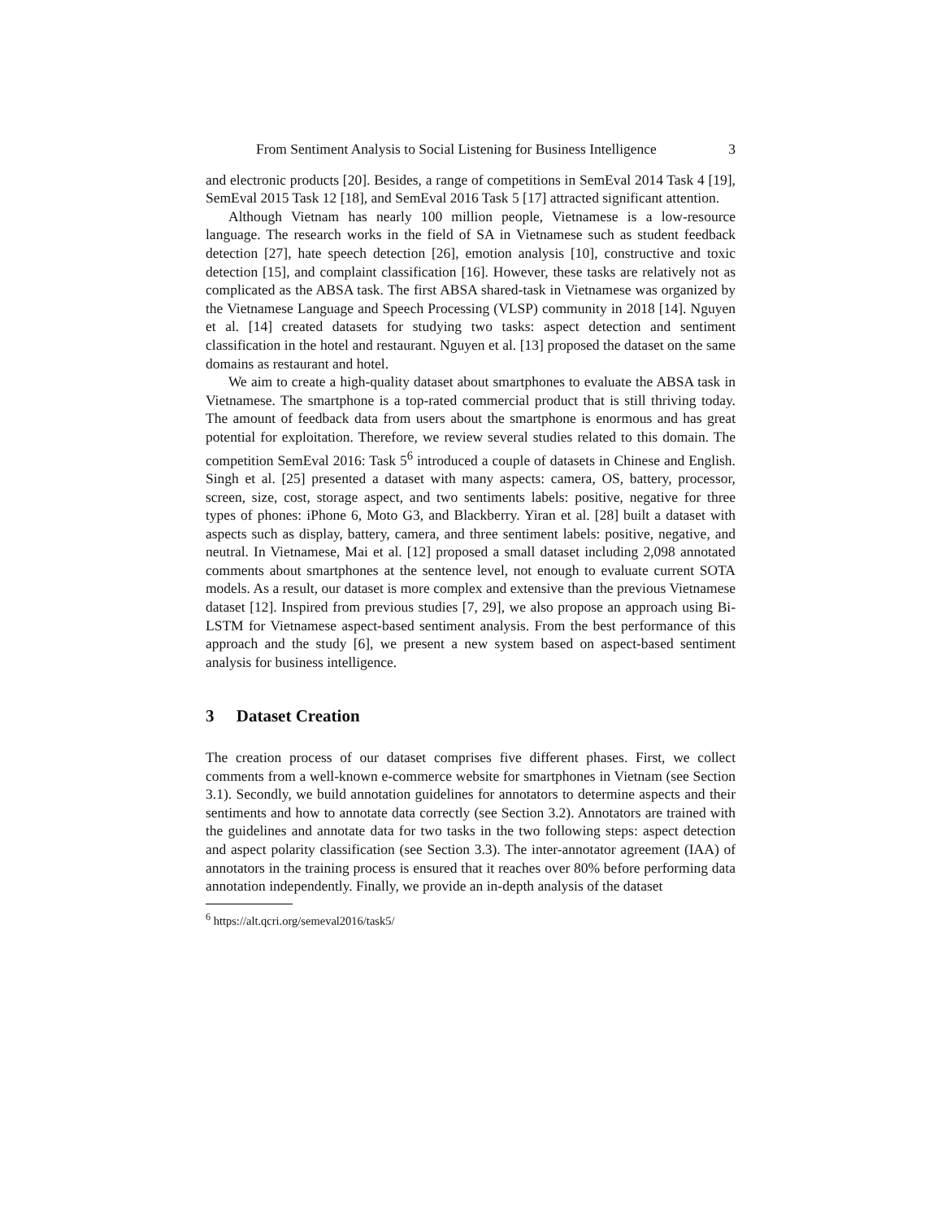From Sentiment Analysis to Social Listening for Business Intelligence 3
and electronic products [20]. Besides, a range of competitions in SemEval 2014 Task 4 [19], SemEval 2015 Task 12 [18], and SemEval 2016 Task 5 [17] attracted significant attention.
Although Vietnam has nearly 100 million people, Vietnamese is a low-resource language. The research works in the field of SA in Vietnamese such as student feedback detection [27], hate speech detection [26], emotion analysis [10], constructive and toxic detection [15], and complaint classification [16]. However, these tasks are relatively not as complicated as the ABSA task. The first ABSA shared-task in Vietnamese was organized by the Vietnamese Language and Speech Processing (VLSP) community in 2018 [14]. Nguyen et al. [14] created datasets for studying two tasks: aspect detection and sentiment classification in the hotel and restaurant. Nguyen et al. [13] proposed the dataset on the same domains as restaurant and hotel.
We aim to create a high-quality dataset about smartphones to evaluate the ABSA task in Vietnamese. The smartphone is a top-rated commercial product that is still thriving today. The amount of feedback data from users about the smartphone is enormous and has great potential for exploitation. Therefore, we review several studies related to this domain. The competition SemEval 2016: Task 5<sup>6</sup> introduced a couple of datasets in Chinese and English. Singh et al. [25] presented a dataset with many aspects: camera, OS, battery, processor, screen, size, cost, storage aspect, and two sentiments labels: positive, negative for three types of phones: iPhone 6, Moto G3, and Blackberry. Yiran et al. [28] built a dataset with aspects such as display, battery, camera, and three sentiment labels: positive, negative, and neutral. In Vietnamese, Mai et al. [12] proposed a small dataset including 2,098 annotated comments about smartphones at the sentence level, not enough to evaluate current SOTA models. As a result, our dataset is more complex and extensive than the previous Vietnamese dataset [12]. Inspired from previous studies [7, 29], we also propose an approach using Bi-LSTM for Vietnamese aspect-based sentiment analysis. From the best performance of this approach and the study [6], we present a new system based on aspect-based sentiment analysis for business intelligence.
3 Dataset Creation
The creation process of our dataset comprises five different phases. First, we collect comments from a well-known e-commerce website for smartphones in Vietnam (see Section 3.1). Secondly, we build annotation guidelines for annotators to determine aspects and their sentiments and how to annotate data correctly (see Section 3.2). Annotators are trained with the guidelines and annotate data for two tasks in the two following steps: aspect detection and aspect polarity classification (see Section 3.3). The inter-annotator agreement (IAA) of annotators in the training process is ensured that it reaches over 80% before performing data annotation independently. Finally, we provide an in-depth analysis of the dataset
<sup>6</sup> https://alt.qcri.org/semeval2016/task5/